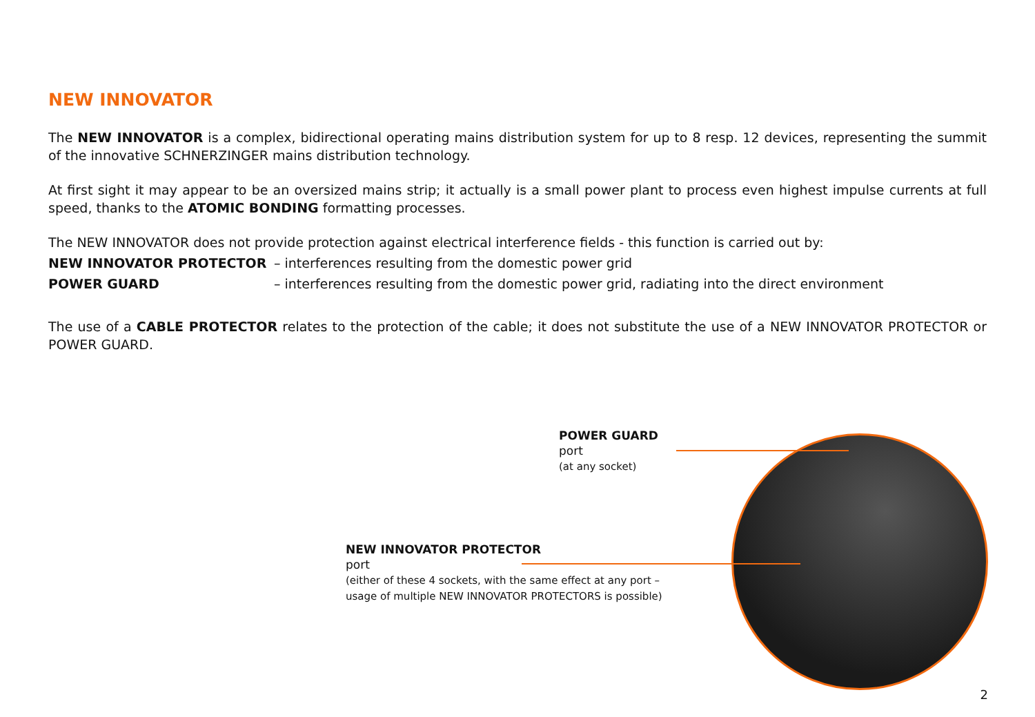NEW INNOVATOR
The NEW INNOVATOR is a complex, bidirectional operating mains distribution system for up to 8 resp. 12 devices, representing the summit of the innovative SCHNERZINGER mains distribution technology.
At first sight it may appear to be an oversized mains strip; it actually is a small power plant to process even highest impulse currents at full speed, thanks to the ATOMIC BONDING formatting processes.
The NEW INNOVATOR does not provide protection against electrical interference fields - this function is carried out by:
NEW INNOVATOR PROTECTOR – interferences resulting from the domestic power grid
POWER GUARD – interferences resulting from the domestic power grid, radiating into the direct environment
The use of a CABLE PROTECTOR relates to the protection of the cable; it does not substitute the use of a NEW INNOVATOR PROTECTOR or POWER GUARD.
POWER GUARD
port
(at any socket)
NEW INNOVATOR PROTECTOR
port
(either of these 4 sockets, with the same effect at any port –
usage of multiple NEW INNOVATOR PROTECTORS is possible)
2